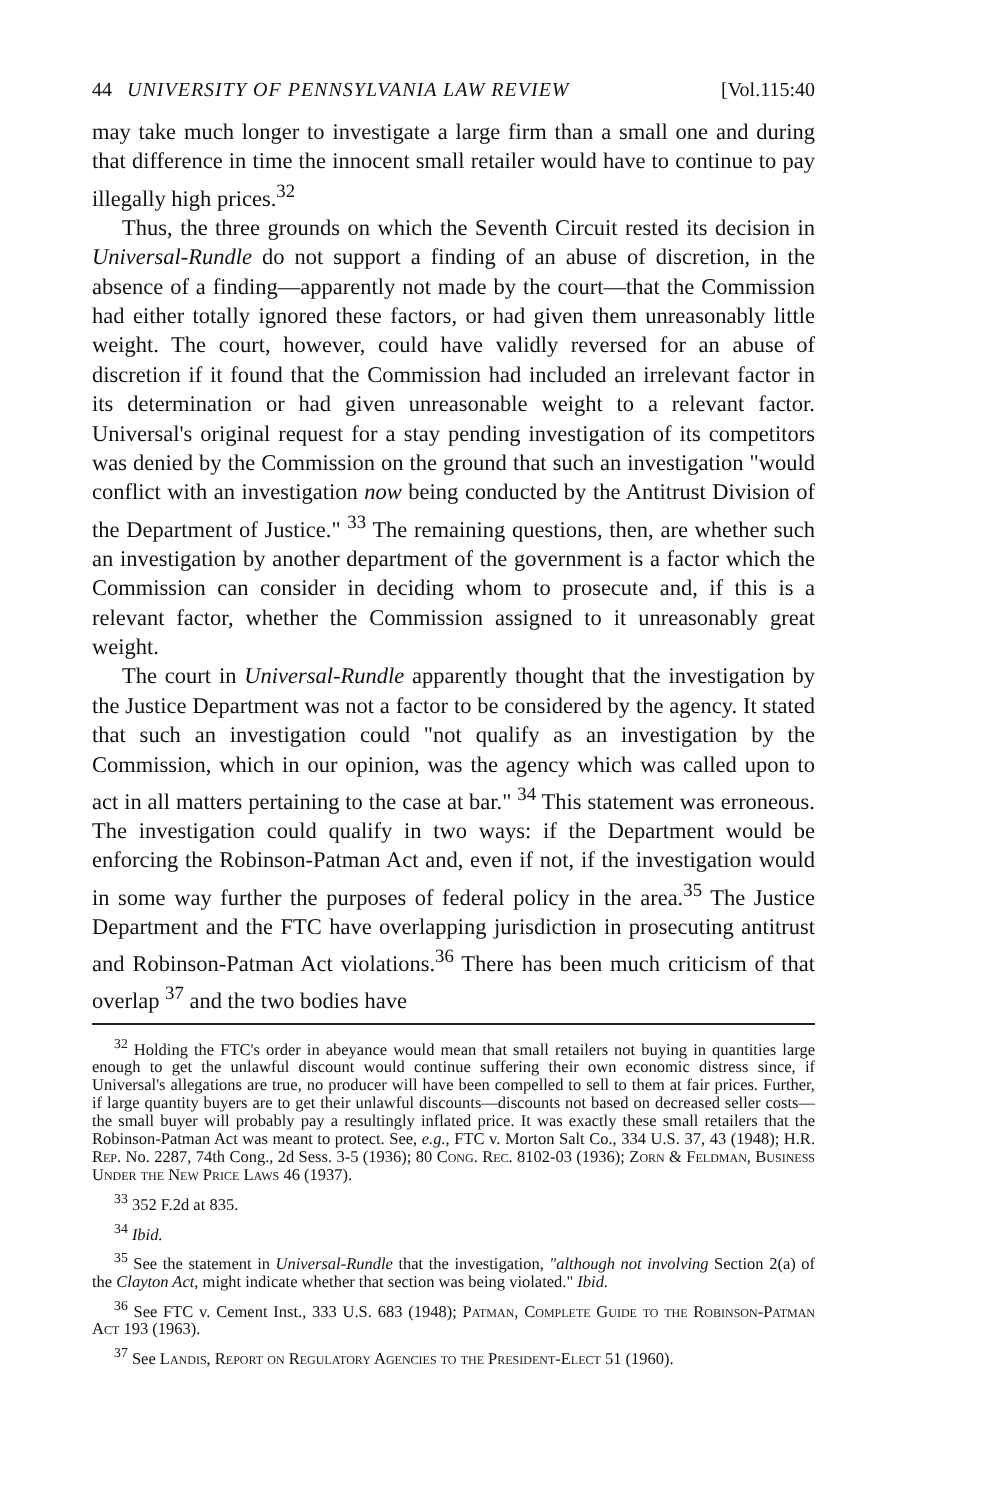44 UNIVERSITY OF PENNSYLVANIA LAW REVIEW [Vol.115:40
may take much longer to investigate a large firm than a small one and during that difference in time the innocent small retailer would have to continue to pay illegally high prices.<sup>32</sup>
Thus, the three grounds on which the Seventh Circuit rested its decision in Universal-Rundle do not support a finding of an abuse of discretion, in the absence of a finding—apparently not made by the court—that the Commission had either totally ignored these factors, or had given them unreasonably little weight. The court, however, could have validly reversed for an abuse of discretion if it found that the Commission had included an irrelevant factor in its determination or had given unreasonable weight to a relevant factor. Universal's original request for a stay pending investigation of its competitors was denied by the Commission on the ground that such an investigation "would conflict with an investigation now being conducted by the Antitrust Division of the Department of Justice." <sup>33</sup> The remaining questions, then, are whether such an investigation by another department of the government is a factor which the Commission can consider in deciding whom to prosecute and, if this is a relevant factor, whether the Commission assigned to it unreasonably great weight.
The court in Universal-Rundle apparently thought that the investigation by the Justice Department was not a factor to be considered by the agency. It stated that such an investigation could "not qualify as an investigation by the Commission, which in our opinion, was the agency which was called upon to act in all matters pertaining to the case at bar." <sup>34</sup> This statement was erroneous. The investigation could qualify in two ways: if the Department would be enforcing the Robinson-Patman Act and, even if not, if the investigation would in some way further the purposes of federal policy in the area.<sup>35</sup> The Justice Department and the FTC have overlapping jurisdiction in prosecuting antitrust and Robinson-Patman Act violations.<sup>36</sup> There has been much criticism of that overlap <sup>37</sup> and the two bodies have
<sup>32</sup> Holding the FTC's order in abeyance would mean that small retailers not buying in quantities large enough to get the unlawful discount would continue suffering their own economic distress since, if Universal's allegations are true, no producer will have been compelled to sell to them at fair prices. Further, if large quantity buyers are to get their unlawful discounts—discounts not based on decreased seller costs—the small buyer will probably pay a resultingly inflated price. It was exactly these small retailers that the Robinson-Patman Act was meant to protect. See, e.g., FTC v. Morton Salt Co., 334 U.S. 37, 43 (1948); H.R. Rep. No. 2287, 74th Cong., 2d Sess. 3-5 (1936); 80 Cong. Rec. 8102-03 (1936); Zorn & Feldman, Business Under the New Price Laws 46 (1937).
<sup>33</sup> 352 F.2d at 835.
<sup>34</sup> Ibid.
<sup>35</sup> See the statement in Universal-Rundle that the investigation, "although not involving Section 2(a) of the Clayton Act, might indicate whether that section was being violated." Ibid.
<sup>36</sup> See FTC v. Cement Inst., 333 U.S. 683 (1948); Patman, Complete Guide to the Robinson-Patman Act 193 (1963).
<sup>37</sup> See Landis, Report on Regulatory Agencies to the President-Elect 51 (1960).